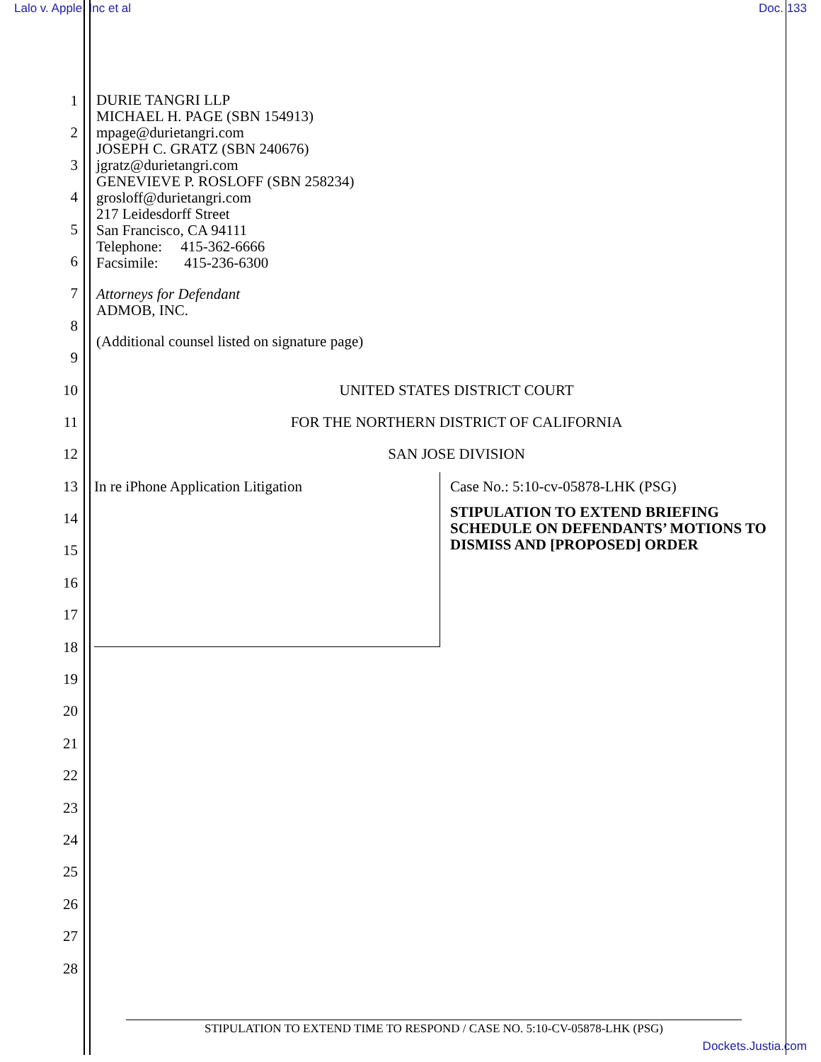Lalo v. Apple, Inc et al Doc. 133
1
2
3
4
5
6
7
8
9
10 UNITED STATES DISTRICT COURT
11 FOR THE NORTHERN DISTRICT OF CALIFORNIA
12 SAN JOSE DIVISION
13
14
15
16
17
18
In re iPhone Application Litigation
Case No.: 5:10-cv-05878-LHK (PSG)
STIPULATION TO EXTEND BRIEFING SCHEDULE ON DEFENDANTS’ MOTIONS TO DISMISS AND [PROPOSED] ORDER
19
20
21
22
23
24
25
26
27
28
DURIE TANGRI LLP
MICHAEL H. PAGE (SBN 154913)
mpage@durietangri.com
JOSEPH C. GRATZ (SBN 240676)
jgratz@durietangri.com
GENEVIEVE P. ROSLOFF (SBN 258234)
grosloff@durietangri.com
217 Leidesdorff Street
San Francisco, CA 94111
Telephone: 415-362-6666
Facsimile: 415-236-6300
Attorneys for Defendant
ADMOB, INC.
(Additional counsel listed on signature page)
STIPULATION TO EXTEND TIME TO RESPOND / CASE NO. 5:10-CV-05878-LHK (PSG)
Dockets.Justia.com